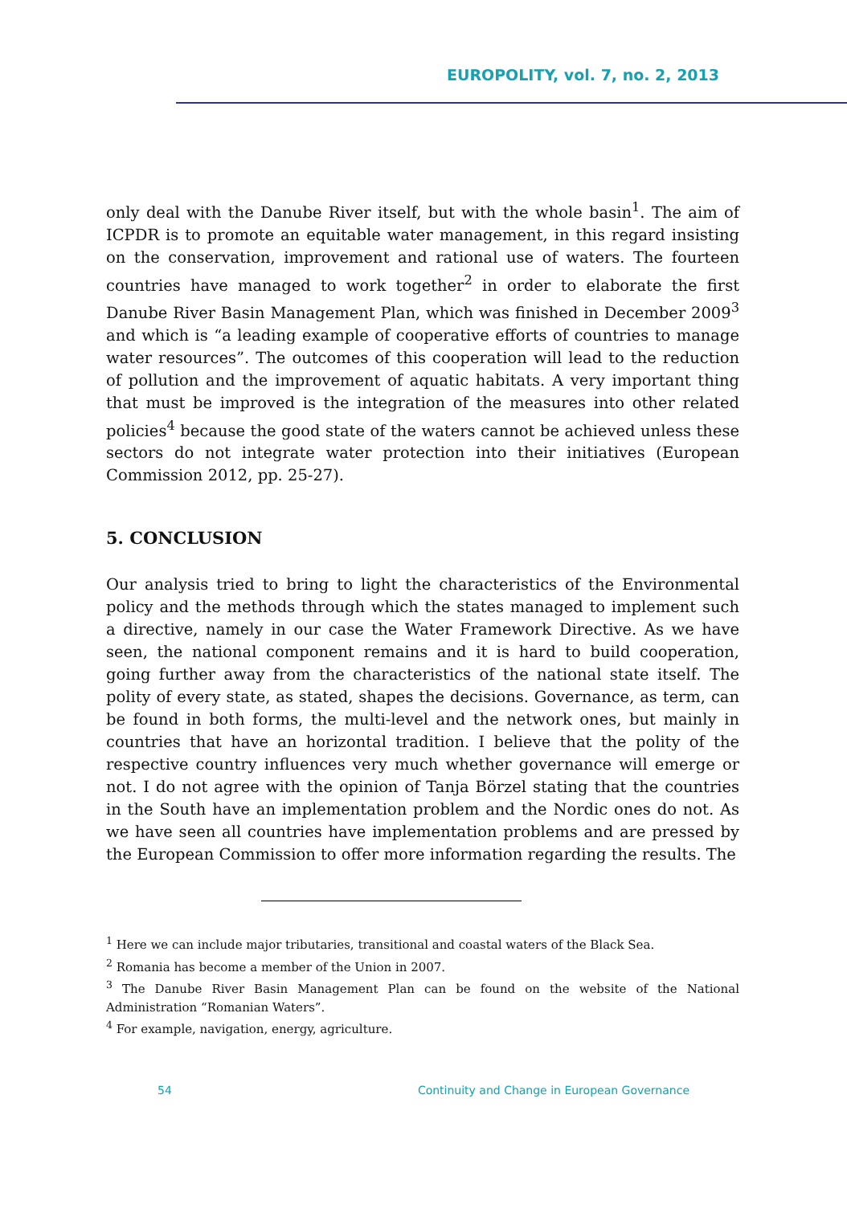EUROPOLITY, vol. 7, no. 2, 2013
only deal with the Danube River itself, but with the whole basin<sup>1</sup>. The aim of ICPDR is to promote an equitable water management, in this regard insisting on the conservation, improvement and rational use of waters. The fourteen countries have managed to work together<sup>2</sup> in order to elaborate the first Danube River Basin Management Plan, which was finished in December 2009<sup>3</sup> and which is “a leading example of cooperative efforts of countries to manage water resources”. The outcomes of this cooperation will lead to the reduction of pollution and the improvement of aquatic habitats. A very important thing that must be improved is the integration of the measures into other related policies<sup>4</sup> because the good state of the waters cannot be achieved unless these sectors do not integrate water protection into their initiatives (European Commission 2012, pp. 25-27).
5. CONCLUSION
Our analysis tried to bring to light the characteristics of the Environmental policy and the methods through which the states managed to implement such a directive, namely in our case the Water Framework Directive. As we have seen, the national component remains and it is hard to build cooperation, going further away from the characteristics of the national state itself. The polity of every state, as stated, shapes the decisions. Governance, as term, can be found in both forms, the multi-level and the network ones, but mainly in countries that have an horizontal tradition. I believe that the polity of the respective country influences very much whether governance will emerge or not. I do not agree with the opinion of Tanja Börzel stating that the countries in the South have an implementation problem and the Nordic ones do not. As we have seen all countries have implementation problems and are pressed by the European Commission to offer more information regarding the results. The
<sup>1</sup> Here we can include major tributaries, transitional and coastal waters of the Black Sea.
<sup>2</sup> Romania has become a member of the Union in 2007.
<sup>3</sup> The Danube River Basin Management Plan can be found on the website of the National Administration “Romanian Waters”.
<sup>4</sup> For example, navigation, energy, agriculture.
54 Continuity and Change in European Governance